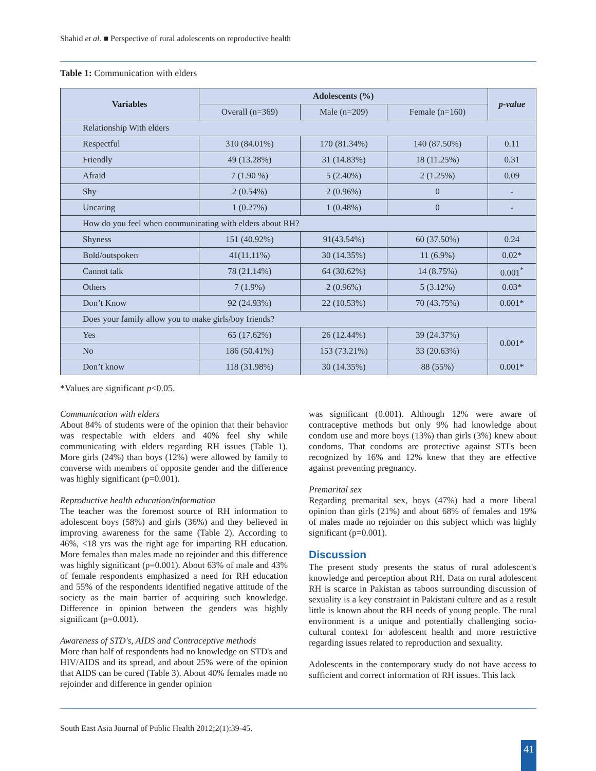Shahid et al. ■ Perspective of rural adolescents on reproductive health
Table 1: Communication with elders
| Variables | Adolescents (%) | | | p-value |
| --- | --- | --- | --- | --- |
| | Overall (n=369) | Male (n=209) | Female (n=160) | |
| Relationship With elders | | | | |
| Respectful | 310 (84.01%) | 170 (81.34%) | 140 (87.50%) | 0.11 |
| Friendly | 49 (13.28%) | 31 (14.83%) | 18 (11.25%) | 0.31 |
| Afraid | 7 (1.90 %) | 5 (2.40%) | 2 (1.25%) | 0.09 |
| Shy | 2 (0.54%) | 2 (0.96%) | 0 | - |
| Uncaring | 1 (0.27%) | 1 (0.48%) | 0 | - |
| How do you feel when communicating with elders about RH? | | | | |
| Shyness | 151 (40.92%) | 91(43.54%) | 60 (37.50%) | 0.24 |
| Bold/outspoken | 41(11.11%) | 30 (14.35%) | 11 (6.9%) | 0.02* |
| Cannot talk | 78 (21.14%) | 64 (30.62%) | 14 (8.75%) | 0.001<sup>*</sup> |
| Others | 7 (1.9%) | 2 (0.96%) | 5 (3.12%) | 0.03* |
| Don’t Know | 92 (24.93%) | 22 (10.53%) | 70 (43.75%) | 0.001* |
| Does your family allow you to make girls/boy friends? | | | | |
| Yes | 65 (17.62%) | 26 (12.44%) | 39 (24.37%) | 0.001* |
| No | 186 (50.41%) | 153 (73.21%) | 33 (20.63%) | |
| Don’t know | 118 (31.98%) | 30 (14.35%) | 88 (55%) | 0.001* |
*Values are significant p<0.05.
Communication with elders
About 84% of students were of the opinion that their behavior was respectable with elders and 40% feel shy while communicating with elders regarding RH issues (Table 1). More girls (24%) than boys (12%) were allowed by family to converse with members of opposite gender and the difference was highly significant (p=0.001).
Reproductive health education/information
The teacher was the foremost source of RH information to adolescent boys (58%) and girls (36%) and they believed in improving awareness for the same (Table 2). According to 46%, <18 yrs was the right age for imparting RH education. More females than males made no rejoinder and this difference was highly significant (p=0.001). About 63% of male and 43% of female respondents emphasized a need for RH education and 55% of the respondents identified negative attitude of the society as the main barrier of acquiring such knowledge. Difference in opinion between the genders was highly significant (p=0.001).
Awareness of STD's, AIDS and Contraceptive methods
More than half of respondents had no knowledge on STD's and HIV/AIDS and its spread, and about 25% were of the opinion that AIDS can be cured (Table 3). About 40% females made no rejoinder and difference in gender opinion
was significant (0.001). Although 12% were aware of contraceptive methods but only 9% had knowledge about condom use and more boys (13%) than girls (3%) knew about condoms. That condoms are protective against STI's been recognized by 16% and 12% knew that they are effective against preventing pregnancy.
Premarital sex
Regarding premarital sex, boys (47%) had a more liberal opinion than girls (21%) and about 68% of females and 19% of males made no rejoinder on this subject which was highly significant (p=0.001).
Discussion
The present study presents the status of rural adolescent's knowledge and perception about RH. Data on rural adolescent RH is scarce in Pakistan as taboos surrounding discussion of sexuality is a key constraint in Pakistani culture and as a result little is known about the RH needs of young people. The rural environment is a unique and potentially challenging socio-cultural context for adolescent health and more restrictive regarding issues related to reproduction and sexuality.
Adolescents in the contemporary study do not have access to sufficient and correct information of RH issues. This lack
South East Asia Journal of Public Health 2012;2(1):39-45.
41